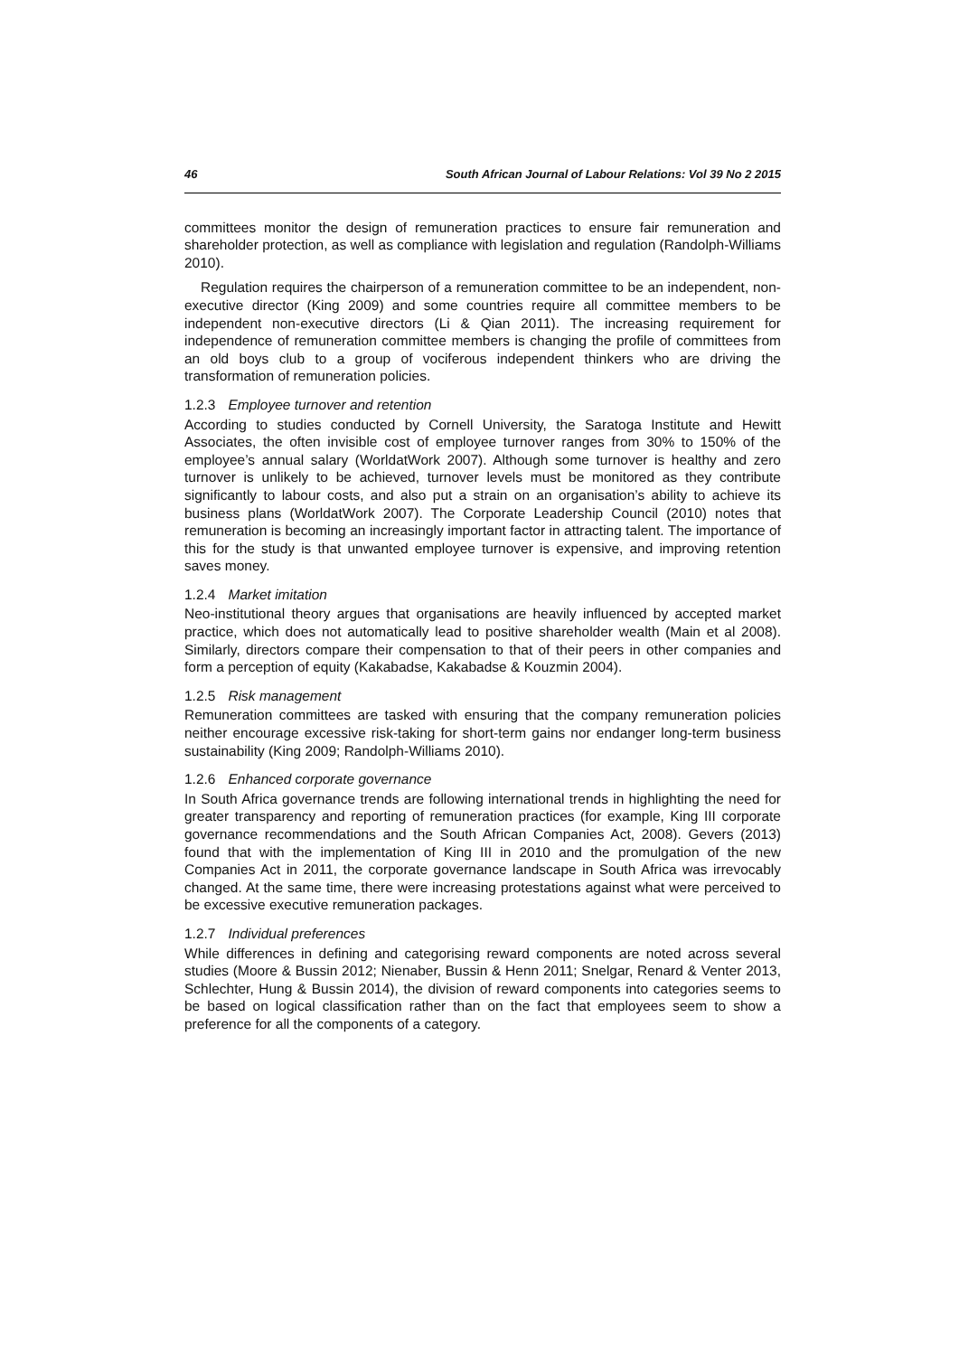46 South African Journal of Labour Relations: Vol 39 No 2 2015
committees monitor the design of remuneration practices to ensure fair remuneration and shareholder protection, as well as compliance with legislation and regulation (Randolph-Williams 2010).
Regulation requires the chairperson of a remuneration committee to be an independent, non-executive director (King 2009) and some countries require all committee members to be independent non-executive directors (Li & Qian 2011). The increasing requirement for independence of remuneration committee members is changing the profile of committees from an old boys club to a group of vociferous independent thinkers who are driving the transformation of remuneration policies.
1.2.3 Employee turnover and retention
According to studies conducted by Cornell University, the Saratoga Institute and Hewitt Associates, the often invisible cost of employee turnover ranges from 30% to 150% of the employee’s annual salary (WorldatWork 2007). Although some turnover is healthy and zero turnover is unlikely to be achieved, turnover levels must be monitored as they contribute significantly to labour costs, and also put a strain on an organisation’s ability to achieve its business plans (WorldatWork 2007). The Corporate Leadership Council (2010) notes that remuneration is becoming an increasingly important factor in attracting talent. The importance of this for the study is that unwanted employee turnover is expensive, and improving retention saves money.
1.2.4 Market imitation
Neo-institutional theory argues that organisations are heavily influenced by accepted market practice, which does not automatically lead to positive shareholder wealth (Main et al 2008). Similarly, directors compare their compensation to that of their peers in other companies and form a perception of equity (Kakabadse, Kakabadse & Kouzmin 2004).
1.2.5 Risk management
Remuneration committees are tasked with ensuring that the company remuneration policies neither encourage excessive risk-taking for short-term gains nor endanger long-term business sustainability (King 2009; Randolph-Williams 2010).
1.2.6 Enhanced corporate governance
In South Africa governance trends are following international trends in highlighting the need for greater transparency and reporting of remuneration practices (for example, King III corporate governance recommendations and the South African Companies Act, 2008). Gevers (2013) found that with the implementation of King III in 2010 and the promulgation of the new Companies Act in 2011, the corporate governance landscape in South Africa was irrevocably changed. At the same time, there were increasing protestations against what were perceived to be excessive executive remuneration packages.
1.2.7 Individual preferences
While differences in defining and categorising reward components are noted across several studies (Moore & Bussin 2012; Nienaber, Bussin & Henn 2011; Snelgar, Renard & Venter 2013, Schlechter, Hung & Bussin 2014), the division of reward components into categories seems to be based on logical classification rather than on the fact that employees seem to show a preference for all the components of a category.